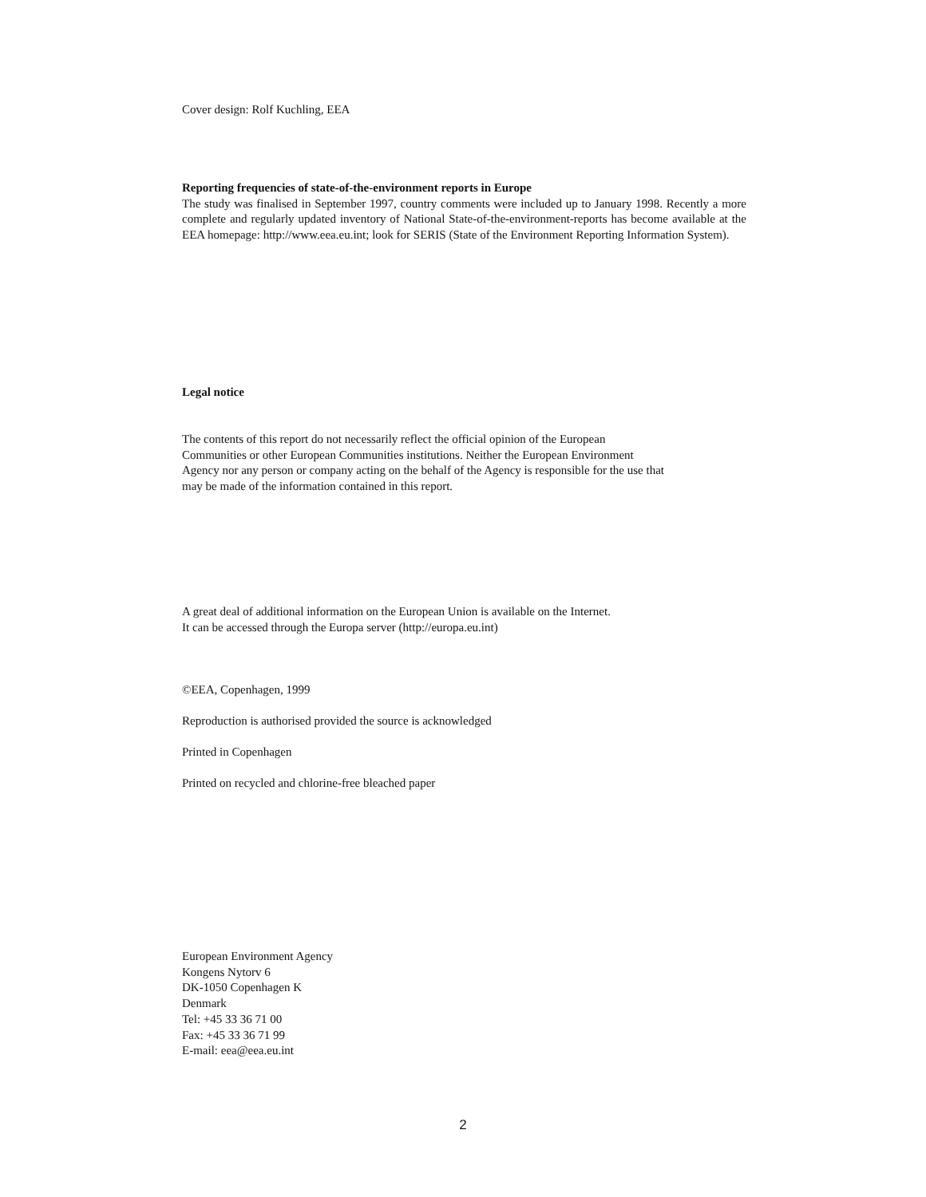Cover design: Rolf Kuchling, EEA
Reporting frequencies of state-of-the-environment reports in Europe
The study was finalised in September 1997, country comments were included up to January 1998. Recently a more complete and regularly updated inventory of National State-of-the-environment-reports has become available at the EEA homepage: http://www.eea.eu.int; look for SERIS (State of the Environment Reporting Information System).
Legal notice
The contents of this report do not necessarily reflect the official opinion of the European
Communities or other European Communities institutions. Neither the European Environment
Agency nor any person or company acting on the behalf of the Agency is responsible for the use that
may be made of the information contained in this report.
A great deal of additional information on the European Union is available on the Internet.
It can be accessed through the Europa server (http://europa.eu.int)
©EEA, Copenhagen, 1999
Reproduction is authorised provided the source is acknowledged
Printed in Copenhagen
Printed on recycled and chlorine-free bleached paper
European Environment Agency
Kongens Nytorv 6
DK-1050 Copenhagen K
Denmark
Tel: +45 33 36 71 00
Fax: +45 33 36 71 99
E-mail: eea@eea.eu.int
2